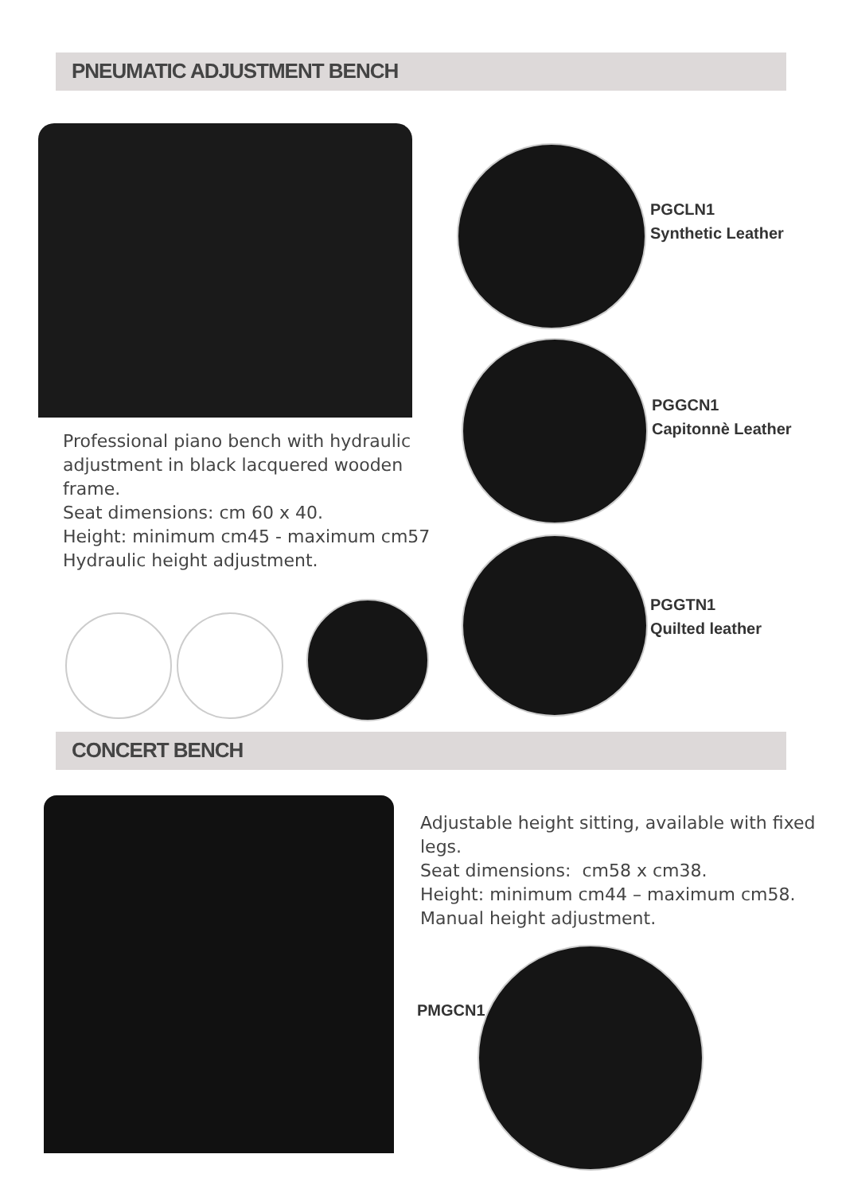PNEUMATIC ADJUSTMENT BENCH
PGCLN1
Synthetic Leather
PGGCN1
Capitonnè Leather
PGGTN1
Quilted leather
Professional piano bench with hydraulic adjustment in black lacquered wooden frame.
Seat dimensions: cm 60 x 40.
Height: minimum cm45 - maximum cm57
Hydraulic height adjustment.
CONCERT BENCH
Adjustable height sitting, available with fixed legs.
Seat dimensions: cm58 x cm38.
Height: minimum cm44 – maximum cm58.
Manual height adjustment.
PMGCN1